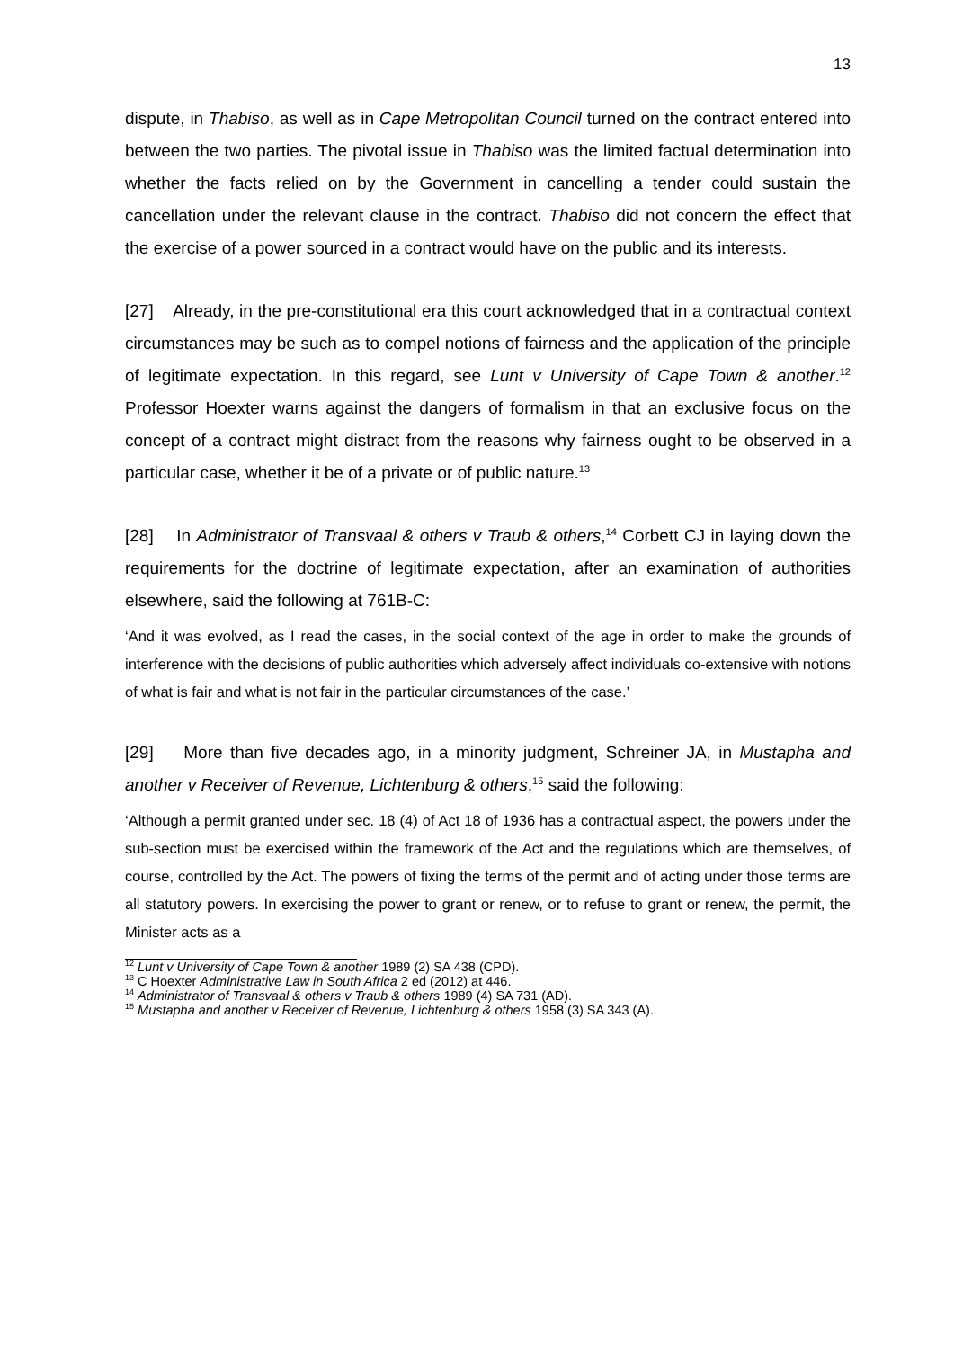13
dispute, in Thabiso, as well as in Cape Metropolitan Council turned on the contract entered into between the two parties. The pivotal issue in Thabiso was the limited factual determination into whether the facts relied on by the Government in cancelling a tender could sustain the cancellation under the relevant clause in the contract. Thabiso did not concern the effect that the exercise of a power sourced in a contract would have on the public and its interests.
[27] Already, in the pre-constitutional era this court acknowledged that in a contractual context circumstances may be such as to compel notions of fairness and the application of the principle of legitimate expectation. In this regard, see Lunt v University of Cape Town & another.<sup>12</sup> Professor Hoexter warns against the dangers of formalism in that an exclusive focus on the concept of a contract might distract from the reasons why fairness ought to be observed in a particular case, whether it be of a private or of public nature.<sup>13</sup>
[28] In Administrator of Transvaal & others v Traub & others,<sup>14</sup> Corbett CJ in laying down the requirements for the doctrine of legitimate expectation, after an examination of authorities elsewhere, said the following at 761B-C:
‘And it was evolved, as I read the cases, in the social context of the age in order to make the grounds of interference with the decisions of public authorities which adversely affect individuals co-extensive with notions of what is fair and what is not fair in the particular circumstances of the case.’
[29] More than five decades ago, in a minority judgment, Schreiner JA, in Mustapha and another v Receiver of Revenue, Lichtenburg & others,<sup>15</sup> said the following:
‘Although a permit granted under sec. 18 (4) of Act 18 of 1936 has a contractual aspect, the powers under the sub-section must be exercised within the framework of the Act and the regulations which are themselves, of course, controlled by the Act. The powers of fixing the terms of the permit and of acting under those terms are all statutory powers. In exercising the power to grant or renew, or to refuse to grant or renew, the permit, the Minister acts as a
<sup>12</sup> Lunt v University of Cape Town & another 1989 (2) SA 438 (CPD).
<sup>13</sup> C Hoexter Administrative Law in South Africa 2 ed (2012) at 446.
<sup>14</sup> Administrator of Transvaal & others v Traub & others 1989 (4) SA 731 (AD).
<sup>15</sup> Mustapha and another v Receiver of Revenue, Lichtenburg & others 1958 (3) SA 343 (A).